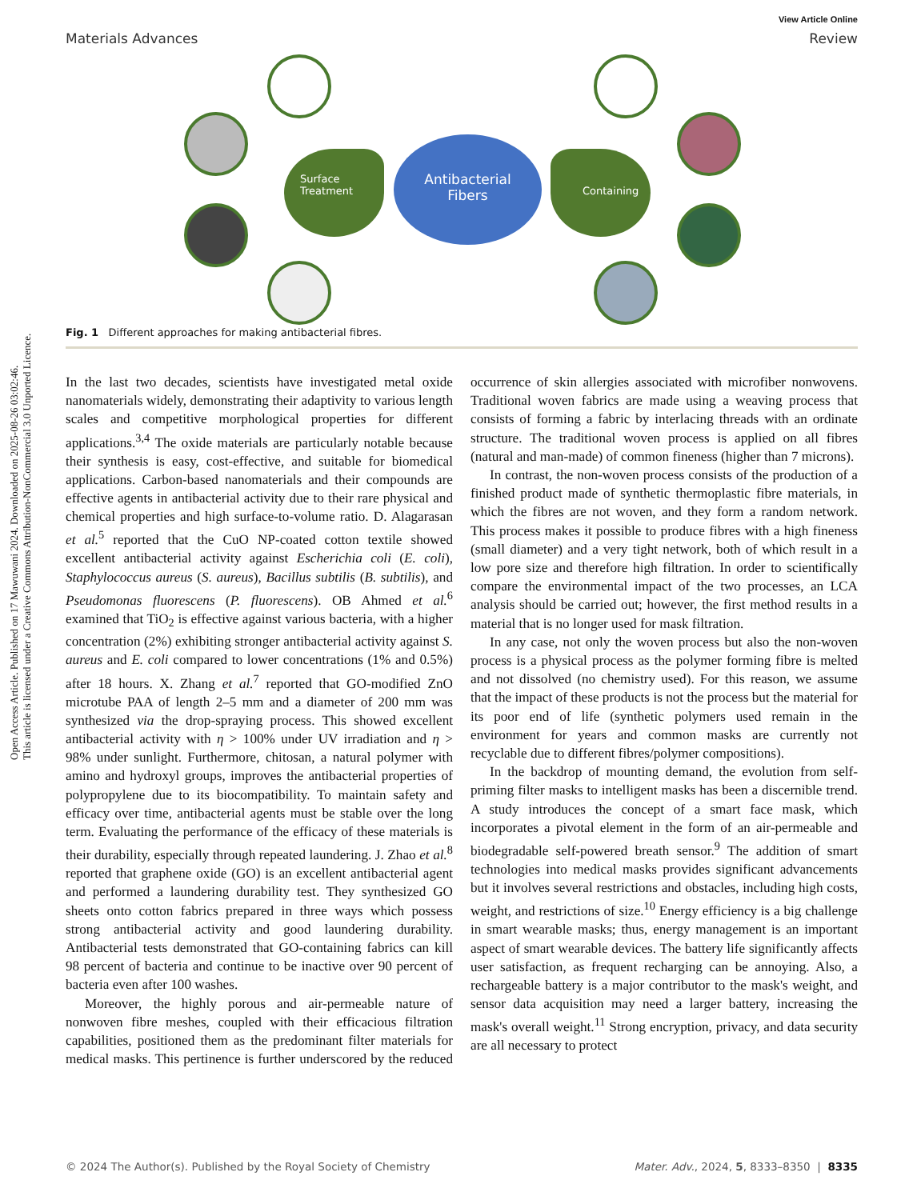Open Access Article. Published on 17 Mawuwani 2024. Downloaded on 2025-08-26 03:02:46.
This article is licensed under a Creative Commons Attribution-NonCommercial 3.0 Unported Licence.
View Article Online
Materials Advances Review
Surface
Treatment
Antibacterial
Fibers
Containing
Fig. 1 Different approaches for making antibacterial fibres.
In the last two decades, scientists have investigated metal oxide nanomaterials widely, demonstrating their adaptivity to various length scales and competitive morphological properties for different applications.<sup>3,4</sup> The oxide materials are particularly notable because their synthesis is easy, cost-effective, and suitable for biomedical applications. Carbon-based nanomaterials and their compounds are effective agents in antibacterial activity due to their rare physical and chemical properties and high surface-to-volume ratio. D. Alagarasan et al.<sup>5</sup> reported that the CuO NP-coated cotton textile showed excellent antibacterial activity against Escherichia coli (E. coli), Staphylococcus aureus (S. aureus), Bacillus subtilis (B. subtilis), and Pseudomonas fluorescens (P. fluorescens). OB Ahmed et al.<sup>6</sup> examined that TiO<sub>2</sub> is effective against various bacteria, with a higher concentration (2%) exhibiting stronger antibacterial activity against S. aureus and E. coli compared to lower concentrations (1% and 0.5%) after 18 hours. X. Zhang et al.<sup>7</sup> reported that GO-modified ZnO microtube PAA of length 2–5 mm and a diameter of 200 mm was synthesized via the drop-spraying process. This showed excellent antibacterial activity with η > 100% under UV irradiation and η > 98% under sunlight. Furthermore, chitosan, a natural polymer with amino and hydroxyl groups, improves the antibacterial properties of polypropylene due to its biocompatibility. To maintain safety and efficacy over time, antibacterial agents must be stable over the long term. Evaluating the performance of the efficacy of these materials is their durability, especially through repeated laundering. J. Zhao et al.<sup>8</sup> reported that graphene oxide (GO) is an excellent antibacterial agent and performed a laundering durability test. They synthesized GO sheets onto cotton fabrics prepared in three ways which possess strong antibacterial activity and good laundering durability. Antibacterial tests demonstrated that GO-containing fabrics can kill 98 percent of bacteria and continue to be inactive over 90 percent of bacteria even after 100 washes.
Moreover, the highly porous and air-permeable nature of nonwoven fibre meshes, coupled with their efficacious filtration capabilities, positioned them as the predominant filter materials for medical masks. This pertinence is further underscored by the reduced occurrence of skin allergies associated with microfiber nonwovens. Traditional woven fabrics are made using a weaving process that consists of forming a fabric by interlacing threads with an ordinate structure. The traditional woven process is applied on all fibres (natural and man-made) of common fineness (higher than 7 microns).
In contrast, the non-woven process consists of the production of a finished product made of synthetic thermoplastic fibre materials, in which the fibres are not woven, and they form a random network. This process makes it possible to produce fibres with a high fineness (small diameter) and a very tight network, both of which result in a low pore size and therefore high filtration. In order to scientifically compare the environmental impact of the two processes, an LCA analysis should be carried out; however, the first method results in a material that is no longer used for mask filtration.
In any case, not only the woven process but also the non-woven process is a physical process as the polymer forming fibre is melted and not dissolved (no chemistry used). For this reason, we assume that the impact of these products is not the process but the material for its poor end of life (synthetic polymers used remain in the environment for years and common masks are currently not recyclable due to different fibres/polymer compositions).
In the backdrop of mounting demand, the evolution from self-priming filter masks to intelligent masks has been a discernible trend. A study introduces the concept of a smart face mask, which incorporates a pivotal element in the form of an air-permeable and biodegradable self-powered breath sensor.<sup>9</sup> The addition of smart technologies into medical masks provides significant advancements but it involves several restrictions and obstacles, including high costs, weight, and restrictions of size.<sup>10</sup> Energy efficiency is a big challenge in smart wearable masks; thus, energy management is an important aspect of smart wearable devices. The battery life significantly affects user satisfaction, as frequent recharging can be annoying. Also, a rechargeable battery is a major contributor to the mask's weight, and sensor data acquisition may need a larger battery, increasing the mask's overall weight.<sup>11</sup> Strong encryption, privacy, and data security are all necessary to protect
© 2024 The Author(s). Published by the Royal Society of Chemistry Mater. Adv., 2024, 5, 8333–8350 | 8335